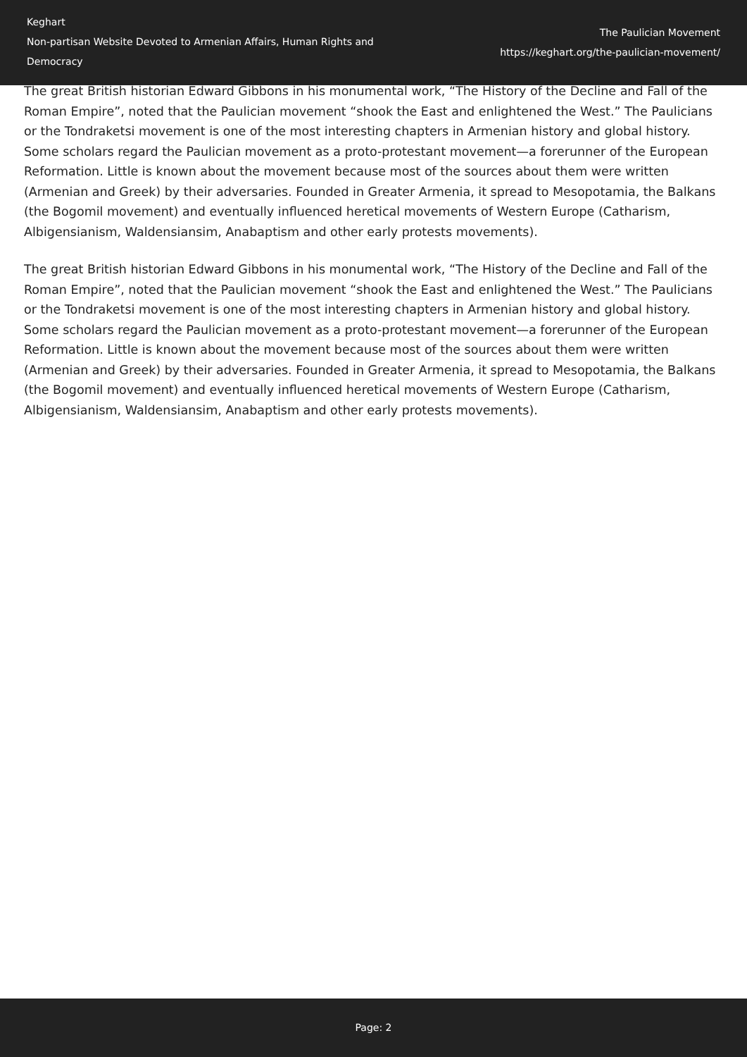Keghart
Non-partisan Website Devoted to Armenian Affairs, Human Rights and Democracy
The Paulician Movement
https://keghart.org/the-paulician-movement/
The great British historian Edward Gibbons in his monumental work, “The History of the Decline and Fall of the Roman Empire”, noted that the Paulician movement “shook the East and enlightened the West.” The Paulicians or the Tondraketsi movement is one of the most interesting chapters in Armenian history and global history. Some scholars regard the Paulician movement as a proto-protestant movement—a forerunner of the European Reformation. Little is known about the movement because most of the sources about them were written (Armenian and Greek) by their adversaries. Founded in Greater Armenia, it spread to Mesopotamia, the Balkans (the Bogomil movement) and eventually influenced heretical movements of Western Europe (Catharism, Albigensianism, Waldensiansim, Anabaptism and other early protests movements).
The great British historian Edward Gibbons in his monumental work, “The History of the Decline and Fall of the Roman Empire”, noted that the Paulician movement “shook the East and enlightened the West.” The Paulicians or the Tondraketsi movement is one of the most interesting chapters in Armenian history and global history. Some scholars regard the Paulician movement as a proto-protestant movement—a forerunner of the European Reformation. Little is known about the movement because most of the sources about them were written (Armenian and Greek) by their adversaries. Founded in Greater Armenia, it spread to Mesopotamia, the Balkans (the Bogomil movement) and eventually influenced heretical movements of Western Europe (Catharism, Albigensianism, Waldensiansim, Anabaptism and other early protests movements).
Page: 2